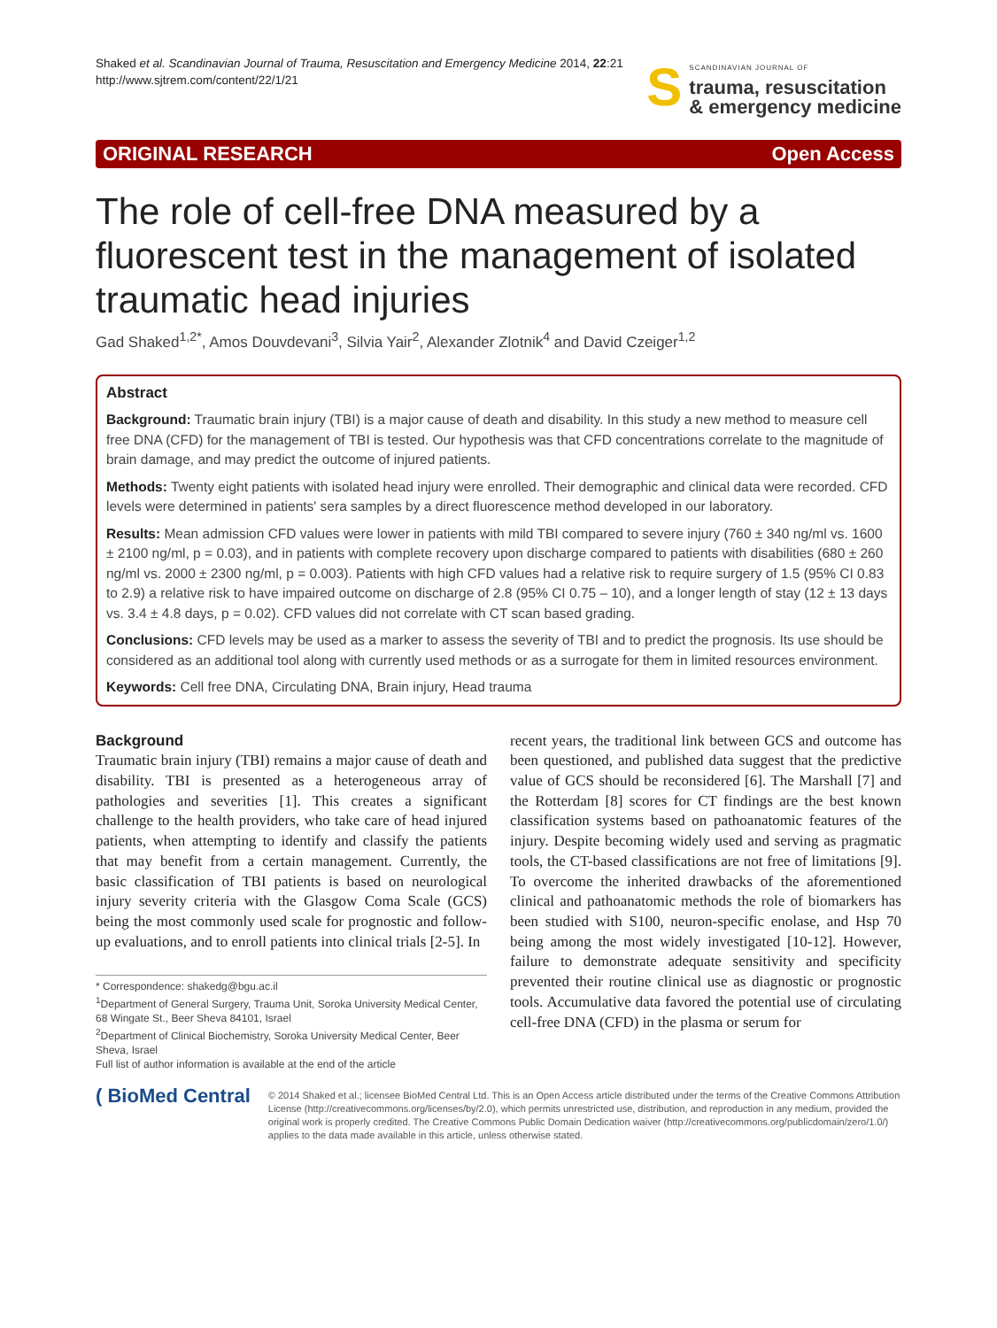Shaked et al. Scandinavian Journal of Trauma, Resuscitation and Emergency Medicine 2014, 22:21
http://www.sjtrem.com/content/22/1/21
S SCANDINAVIAN JOURNAL OF
trauma, resuscitation
& emergency medicine
ORIGINAL RESEARCH Open Access
The role of cell-free DNA measured by a fluorescent test in the management of isolated traumatic head injuries
Gad Shaked<sup>1,2*</sup>, Amos Douvdevani<sup>3</sup>, Silvia Yair<sup>2</sup>, Alexander Zlotnik<sup>4</sup> and David Czeiger<sup>1,2</sup>
Abstract
Background: Traumatic brain injury (TBI) is a major cause of death and disability. In this study a new method to measure cell free DNA (CFD) for the management of TBI is tested. Our hypothesis was that CFD concentrations correlate to the magnitude of brain damage, and may predict the outcome of injured patients.
Methods: Twenty eight patients with isolated head injury were enrolled. Their demographic and clinical data were recorded. CFD levels were determined in patients' sera samples by a direct fluorescence method developed in our laboratory.
Results: Mean admission CFD values were lower in patients with mild TBI compared to severe injury (760 ± 340 ng/ml vs. 1600 ± 2100 ng/ml, p = 0.03), and in patients with complete recovery upon discharge compared to patients with disabilities (680 ± 260 ng/ml vs. 2000 ± 2300 ng/ml, p = 0.003). Patients with high CFD values had a relative risk to require surgery of 1.5 (95% CI 0.83 to 2.9) a relative risk to have impaired outcome on discharge of 2.8 (95% CI 0.75 – 10), and a longer length of stay (12 ± 13 days vs. 3.4 ± 4.8 days, p = 0.02). CFD values did not correlate with CT scan based grading.
Conclusions: CFD levels may be used as a marker to assess the severity of TBI and to predict the prognosis. Its use should be considered as an additional tool along with currently used methods or as a surrogate for them in limited resources environment.
Keywords: Cell free DNA, Circulating DNA, Brain injury, Head trauma
Background
Traumatic brain injury (TBI) remains a major cause of death and disability. TBI is presented as a heterogeneous array of pathologies and severities [1]. This creates a significant challenge to the health providers, who take care of head injured patients, when attempting to identify and classify the patients that may benefit from a certain management. Currently, the basic classification of TBI patients is based on neurological injury severity criteria with the Glasgow Coma Scale (GCS) being the most commonly used scale for prognostic and follow-up evaluations, and to enroll patients into clinical trials [2-5]. In
* Correspondence: shakedg@bgu.ac.il
<sup>1</sup> Department of General Surgery, Trauma Unit, Soroka University Medical Center, 68 Wingate St., Beer Sheva 84101, Israel
<sup>2</sup> Department of Clinical Biochemistry, Soroka University Medical Center, Beer Sheva, Israel
Full list of author information is available at the end of the article
recent years, the traditional link between GCS and outcome has been questioned, and published data suggest that the predictive value of GCS should be reconsidered [6]. The Marshall [7] and the Rotterdam [8] scores for CT findings are the best known classification systems based on pathoanatomic features of the injury. Despite becoming widely used and serving as pragmatic tools, the CT-based classifications are not free of limitations [9]. To overcome the inherited drawbacks of the aforementioned clinical and pathoanatomic methods the role of biomarkers has been studied with S100, neuron-specific enolase, and Hsp 70 being among the most widely investigated [10-12]. However, failure to demonstrate adequate sensitivity and specificity prevented their routine clinical use as diagnostic or prognostic tools. Accumulative data favored the potential use of circulating cell-free DNA (CFD) in the plasma or serum for
( BioMed Central
© 2014 Shaked et al.; licensee BioMed Central Ltd. This is an Open Access article distributed under the terms of the Creative Commons Attribution License (http://creativecommons.org/licenses/by/2.0), which permits unrestricted use, distribution, and reproduction in any medium, provided the original work is properly credited. The Creative Commons Public Domain Dedication waiver (http://creativecommons.org/publicdomain/zero/1.0/) applies to the data made available in this article, unless otherwise stated.